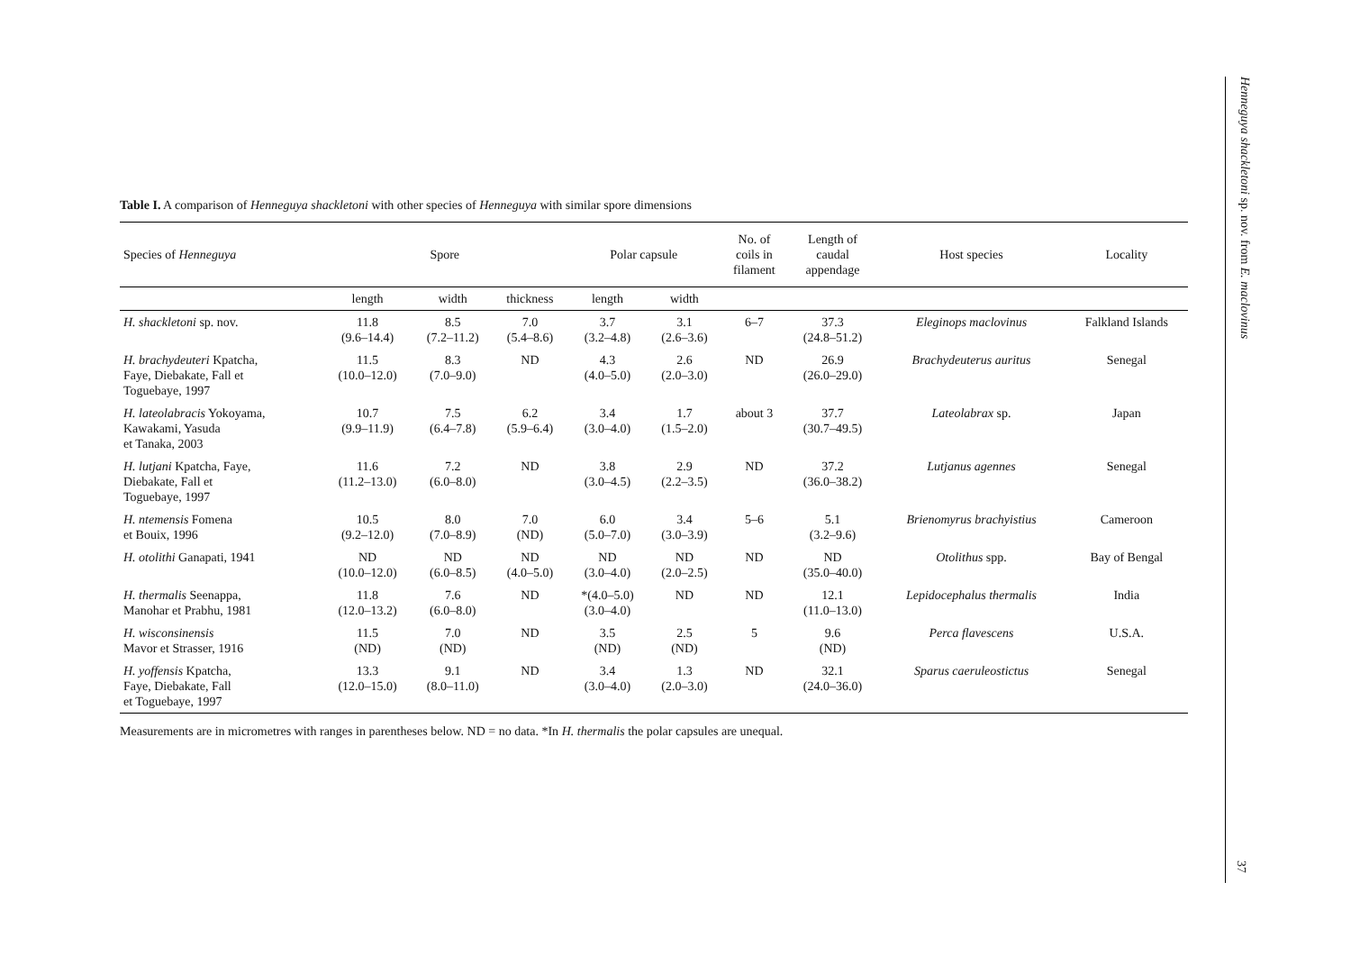Table I. A comparison of Henneguya shackletoni with other species of Henneguya with similar spore dimensions
| Species of Henneguya | Spore | | | Polar capsule | | No. of coils in filament | Length of caudal appendage | Host species | Locality |
| --- | --- | --- | --- | --- | --- | --- | --- | --- | --- |
| | length | width | thickness | length | width | | | | |
| H. shackletoni sp. nov. | 11.8 (9.6–14.4) | 8.5 (7.2–11.2) | 7.0 (5.4–8.6) | 3.7 (3.2–4.8) | 3.1 (2.6–3.6) | 6–7 | 37.3 (24.8–51.2) | Eleginops maclovinus | Falkland Islands |
| H. brachydeuteri Kpatcha, Faye, Diebakate, Fall et Toguebaye, 1997 | 11.5 (10.0–12.0) | 8.3 (7.0–9.0) | ND | 4.3 (4.0–5.0) | 2.6 (2.0–3.0) | ND | 26.9 (26.0–29.0) | Brachydeuterus auritus | Senegal |
| H. lateolabracis Yokoyama, Kawakami, Yasuda et Tanaka, 2003 | 10.7 (9.9–11.9) | 7.5 (6.4–7.8) | 6.2 (5.9–6.4) | 3.4 (3.0–4.0) | 1.7 (1.5–2.0) | about 3 | 37.7 (30.7–49.5) | Lateolabrax sp. | Japan |
| H. lutjani Kpatcha, Faye, Diebakate, Fall et Toguebaye, 1997 | 11.6 (11.2–13.0) | 7.2 (6.0–8.0) | ND | 3.8 (3.0–4.5) | 2.9 (2.2–3.5) | ND | 37.2 (36.0–38.2) | Lutjanus agennes | Senegal |
| H. ntemensis Fomena et Bouix, 1996 | 10.5 (9.2–12.0) | 8.0 (7.0–8.9) | 7.0 (ND) | 6.0 (5.0–7.0) | 3.4 (3.0–3.9) | 5–6 | 5.1 (3.2–9.6) | Brienomyrus brachyistius | Cameroon |
| H. otolithi Ganapati, 1941 | ND (10.0–12.0) | ND (6.0–8.5) | ND (4.0–5.0) | ND (3.0–4.0) | ND (2.0–2.5) | ND | ND (35.0–40.0) | Otolithus spp. | Bay of Bengal |
| H. thermalis Seenappa, Manohar et Prabhu, 1981 | 11.8 (12.0–13.2) | 7.6 (6.0–8.0) | ND | *(4.0–5.0) (3.0–4.0) | ND | ND | 12.1 (11.0–13.0) | Lepidocephalus thermalis | India |
| H. wisconsinensis Mavor et Strasser, 1916 | 11.5 (ND) | 7.0 (ND) | ND | 3.5 (ND) | 2.5 (ND) | 5 | 9.6 (ND) | Perca flavescens | U.S.A. |
| H. yoffensis Kpatcha, Faye, Diebakate, Fall et Toguebaye, 1997 | 13.3 (12.0–15.0) | 9.1 (8.0–11.0) | ND | 3.4 (3.0–4.0) | 1.3 (2.0–3.0) | ND | 32.1 (24.0–36.0) | Sparus caeruleostictus | Senegal |
Measurements are in micrometres with ranges in parentheses below. ND = no data. *In H. thermalis the polar capsules are unequal.
Henneguya shackletoni sp. nov. from E. maclovinus
37